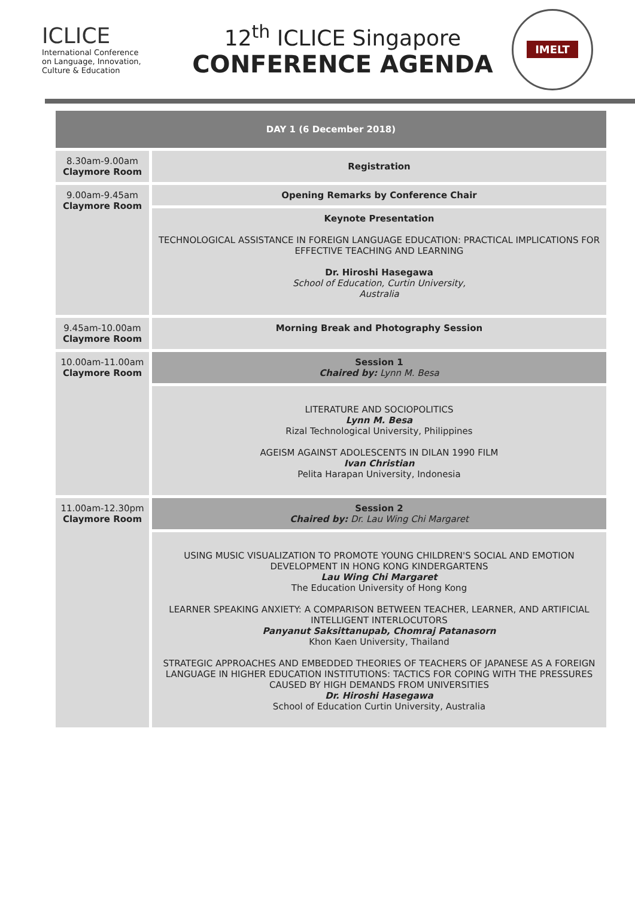ICLICE
International Conference
on Language, Innovation,
Culture & Education
12<sup>th</sup> ICLICE Singapore
CONFERENCE AGENDA
IMELT
| DAY 1 (6 December 2018) | |
| --- | --- |
| 8.30am-9.00am Claymore Room | Registration |
| 9.00am-9.45am Claymore Room | Opening Remarks by Conference Chair |
| | Keynote Presentation TECHNOLOGICAL ASSISTANCE IN FOREIGN LANGUAGE EDUCATION: PRACTICAL IMPLICATIONS FOR EFFECTIVE TEACHING AND LEARNING Dr. Hiroshi Hasegawa School of Education, Curtin University, Australia |
| 9.45am-10.00am Claymore Room | Morning Break and Photography Session |
| 10.00am-11.00am Claymore Room | Session 1 Chaired by: Lynn M. Besa |
| | LITERATURE AND SOCIOPOLITICS Lynn M. Besa Rizal Technological University, Philippines AGEISM AGAINST ADOLESCENTS IN DILAN 1990 FILM Ivan Christian Pelita Harapan University, Indonesia |
| 11.00am-12.30pm Claymore Room | Session 2 Chaired by: Dr. Lau Wing Chi Margaret |
| | USING MUSIC VISUALIZATION TO PROMOTE YOUNG CHILDREN'S SOCIAL AND EMOTION DEVELOPMENT IN HONG KONG KINDERGARTENS Lau Wing Chi Margaret The Education University of Hong Kong LEARNER SPEAKING ANXIETY: A COMPARISON BETWEEN TEACHER, LEARNER, AND ARTIFICIAL INTELLIGENT INTERLOCUTORS Panyanut Saksittanupab, Chomraj Patanasorn Khon Kaen University, Thailand STRATEGIC APPROACHES AND EMBEDDED THEORIES OF TEACHERS OF JAPANESE AS A FOREIGN LANGUAGE IN HIGHER EDUCATION INSTITUTIONS: TACTICS FOR COPING WITH THE PRESSURES CAUSED BY HIGH DEMANDS FROM UNIVERSITIES Dr. Hiroshi Hasegawa School of Education Curtin University, Australia |